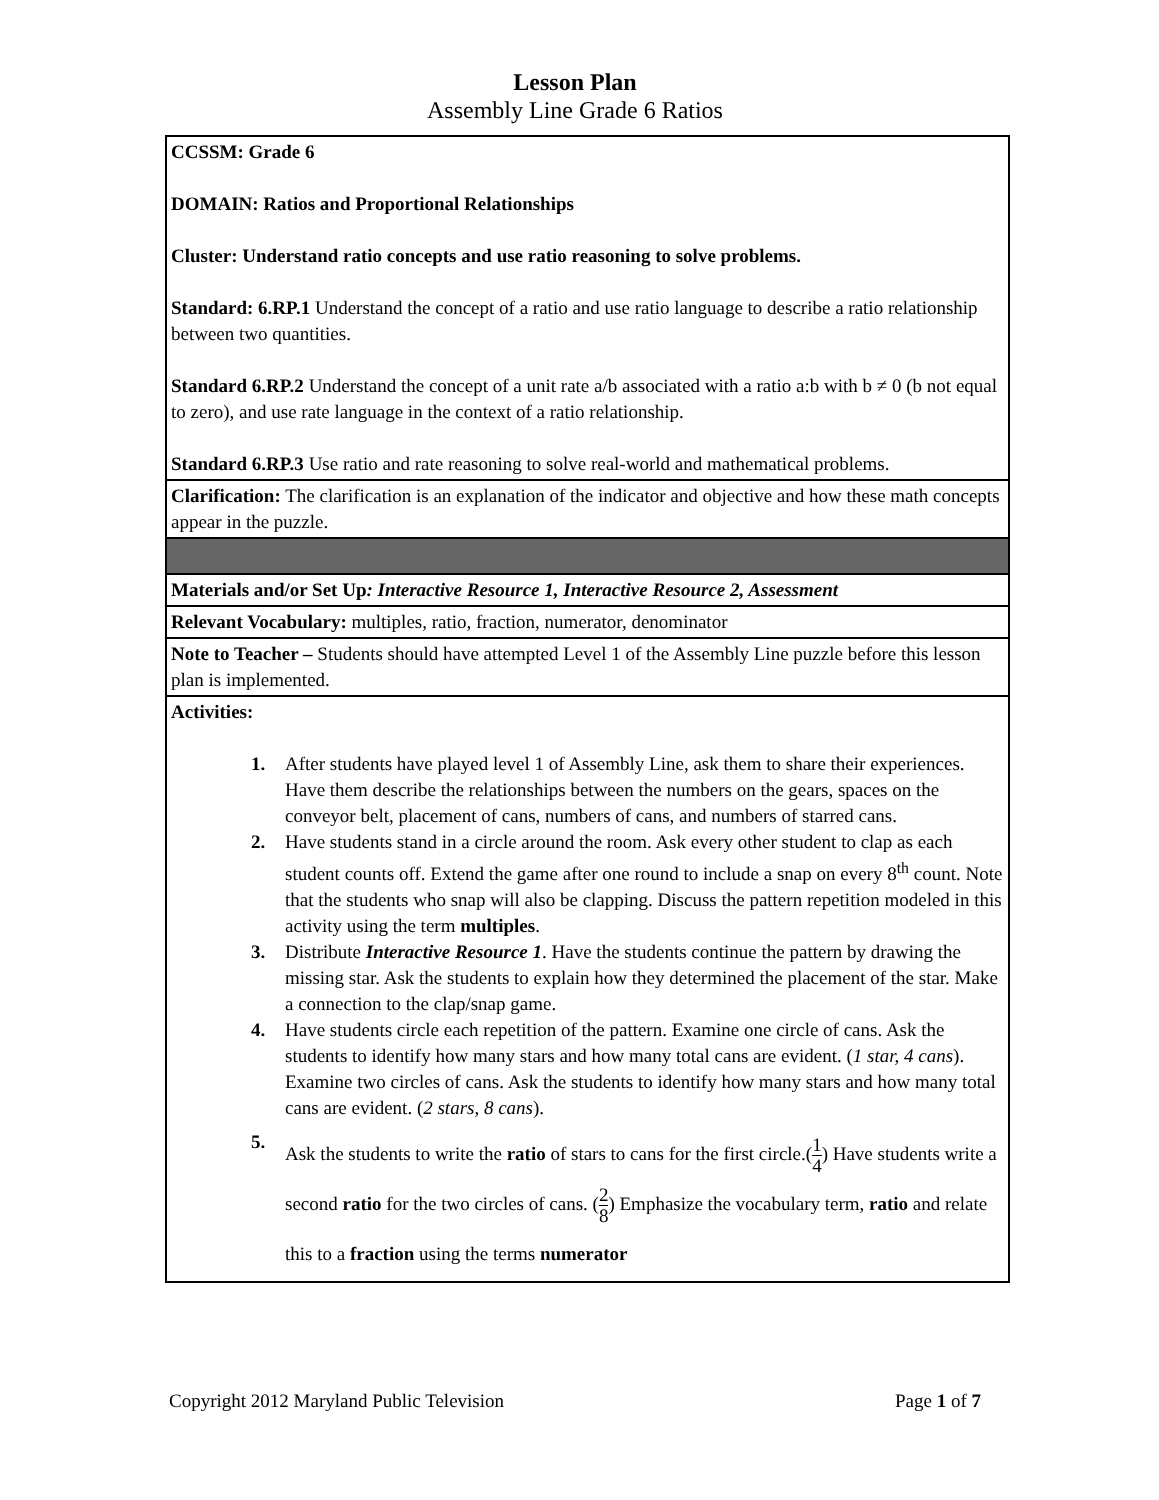Lesson Plan
Assembly Line Grade 6 Ratios
| CCSSM: Grade 6 DOMAIN: Ratios and Proportional Relationships Cluster: Understand ratio concepts and use ratio reasoning to solve problems. Standard: 6.RP.1 Understand the concept of a ratio and use ratio language to describe a ratio relationship between two quantities. Standard 6.RP.2 Understand the concept of a unit rate a/b associated with a ratio a:b with b ≠ 0 (b not equal to zero), and use rate language in the context of a ratio relationship. Standard 6.RP.3 Use ratio and rate reasoning to solve real-world and mathematical problems. |
| Clarification: The clarification is an explanation of the indicator and objective and how these math concepts appear in the puzzle. |
| Materials and/or Set Up : Interactive Resource 1, Interactive Resource 2, Assessment |
| Relevant Vocabulary: multiples, ratio, fraction, numerator, denominator |
| Note to Teacher – Students should have attempted Level 1 of the Assembly Line puzzle before this lesson plan is implemented. |
| Activities: 1. After students have played level 1 of Assembly Line, ask them to share their experiences. Have them describe the relationships between the numbers on the gears, spaces on the conveyor belt, placement of cans, numbers of cans, and numbers of starred cans. 2. Have students stand in a circle around the room. Ask every other student to clap as each student counts off. Extend the game after one round to include a snap on every 8<sup>th</sup> count. Note that the students who snap will also be clapping. Discuss the pattern repetition modeled in this activity using the term multiples . 3. Distribute Interactive Resource 1 . Have the students continue the pattern by drawing the missing star. Ask the students to explain how they determined the placement of the star. Make a connection to the clap/snap game. 4. Have students circle each repetition of the pattern. Examine one circle of cans. Ask the students to identify how many stars and how many total cans are evident. ( 1 star, 4 cans ). Examine two circles of cans. Ask the students to identify how many stars and how many total cans are evident. ( 2 stars, 8 cans ). 5. Ask the students to write the ratio of stars to cans for the first circle.( 1 4 ) Have students write a second ratio for the two circles of cans. ( 2 8 ) Emphasize the vocabulary term, ratio and relate this to a fraction using the terms numerator |
Copyright 2012 Maryland Public Television Page 1 of 7